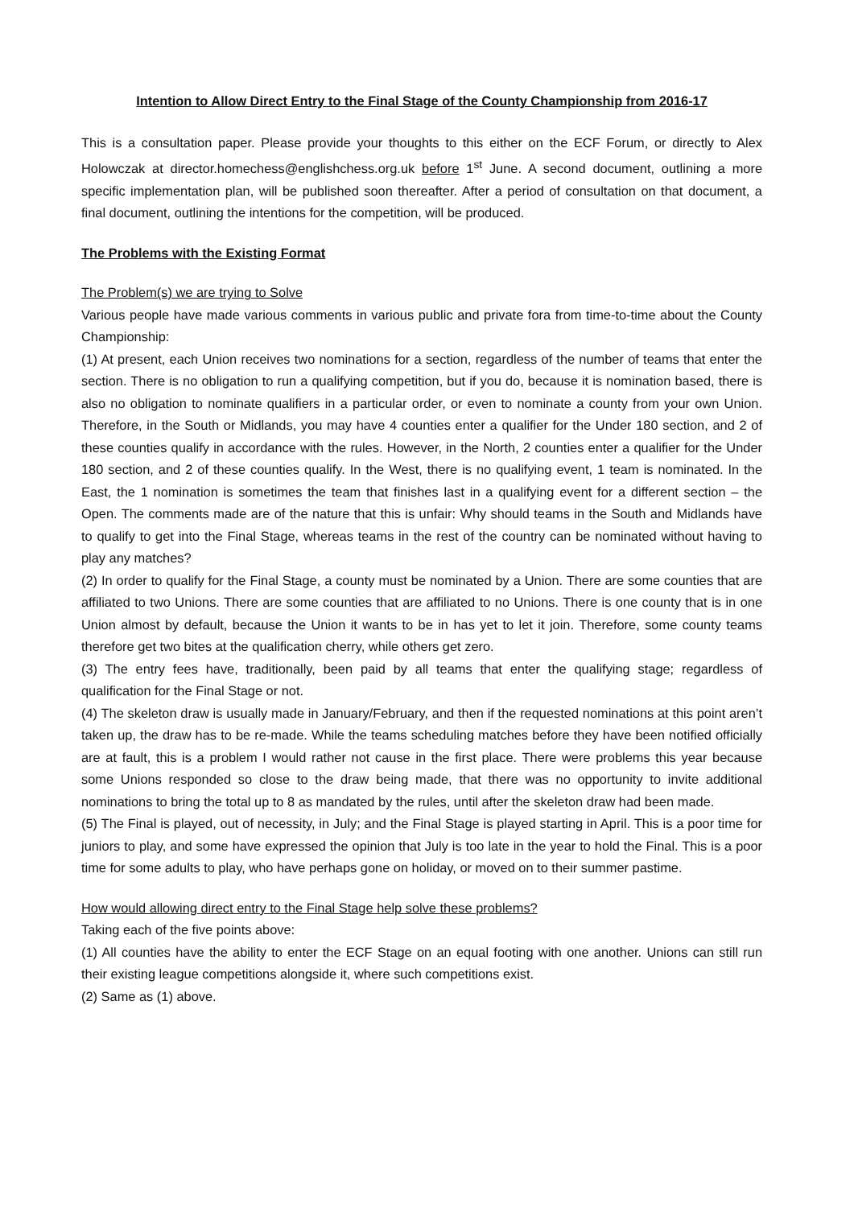Intention to Allow Direct Entry to the Final Stage of the County Championship from 2016-17
This is a consultation paper. Please provide your thoughts to this either on the ECF Forum, or directly to Alex Holowczak at director.homechess@englishchess.org.uk before 1<sup>st</sup> June. A second document, outlining a more specific implementation plan, will be published soon thereafter. After a period of consultation on that document, a final document, outlining the intentions for the competition, will be produced.
The Problems with the Existing Format
The Problem(s) we are trying to Solve
Various people have made various comments in various public and private fora from time-to-time about the County Championship:
(1) At present, each Union receives two nominations for a section, regardless of the number of teams that enter the section. There is no obligation to run a qualifying competition, but if you do, because it is nomination based, there is also no obligation to nominate qualifiers in a particular order, or even to nominate a county from your own Union. Therefore, in the South or Midlands, you may have 4 counties enter a qualifier for the Under 180 section, and 2 of these counties qualify in accordance with the rules. However, in the North, 2 counties enter a qualifier for the Under 180 section, and 2 of these counties qualify. In the West, there is no qualifying event, 1 team is nominated. In the East, the 1 nomination is sometimes the team that finishes last in a qualifying event for a different section – the Open. The comments made are of the nature that this is unfair: Why should teams in the South and Midlands have to qualify to get into the Final Stage, whereas teams in the rest of the country can be nominated without having to play any matches?
(2) In order to qualify for the Final Stage, a county must be nominated by a Union. There are some counties that are affiliated to two Unions. There are some counties that are affiliated to no Unions. There is one county that is in one Union almost by default, because the Union it wants to be in has yet to let it join. Therefore, some county teams therefore get two bites at the qualification cherry, while others get zero.
(3) The entry fees have, traditionally, been paid by all teams that enter the qualifying stage; regardless of qualification for the Final Stage or not.
(4) The skeleton draw is usually made in January/February, and then if the requested nominations at this point aren’t taken up, the draw has to be re-made. While the teams scheduling matches before they have been notified officially are at fault, this is a problem I would rather not cause in the first place. There were problems this year because some Unions responded so close to the draw being made, that there was no opportunity to invite additional nominations to bring the total up to 8 as mandated by the rules, until after the skeleton draw had been made.
(5) The Final is played, out of necessity, in July; and the Final Stage is played starting in April. This is a poor time for juniors to play, and some have expressed the opinion that July is too late in the year to hold the Final. This is a poor time for some adults to play, who have perhaps gone on holiday, or moved on to their summer pastime.
How would allowing direct entry to the Final Stage help solve these problems?
Taking each of the five points above:
(1) All counties have the ability to enter the ECF Stage on an equal footing with one another. Unions can still run their existing league competitions alongside it, where such competitions exist.
(2) Same as (1) above.